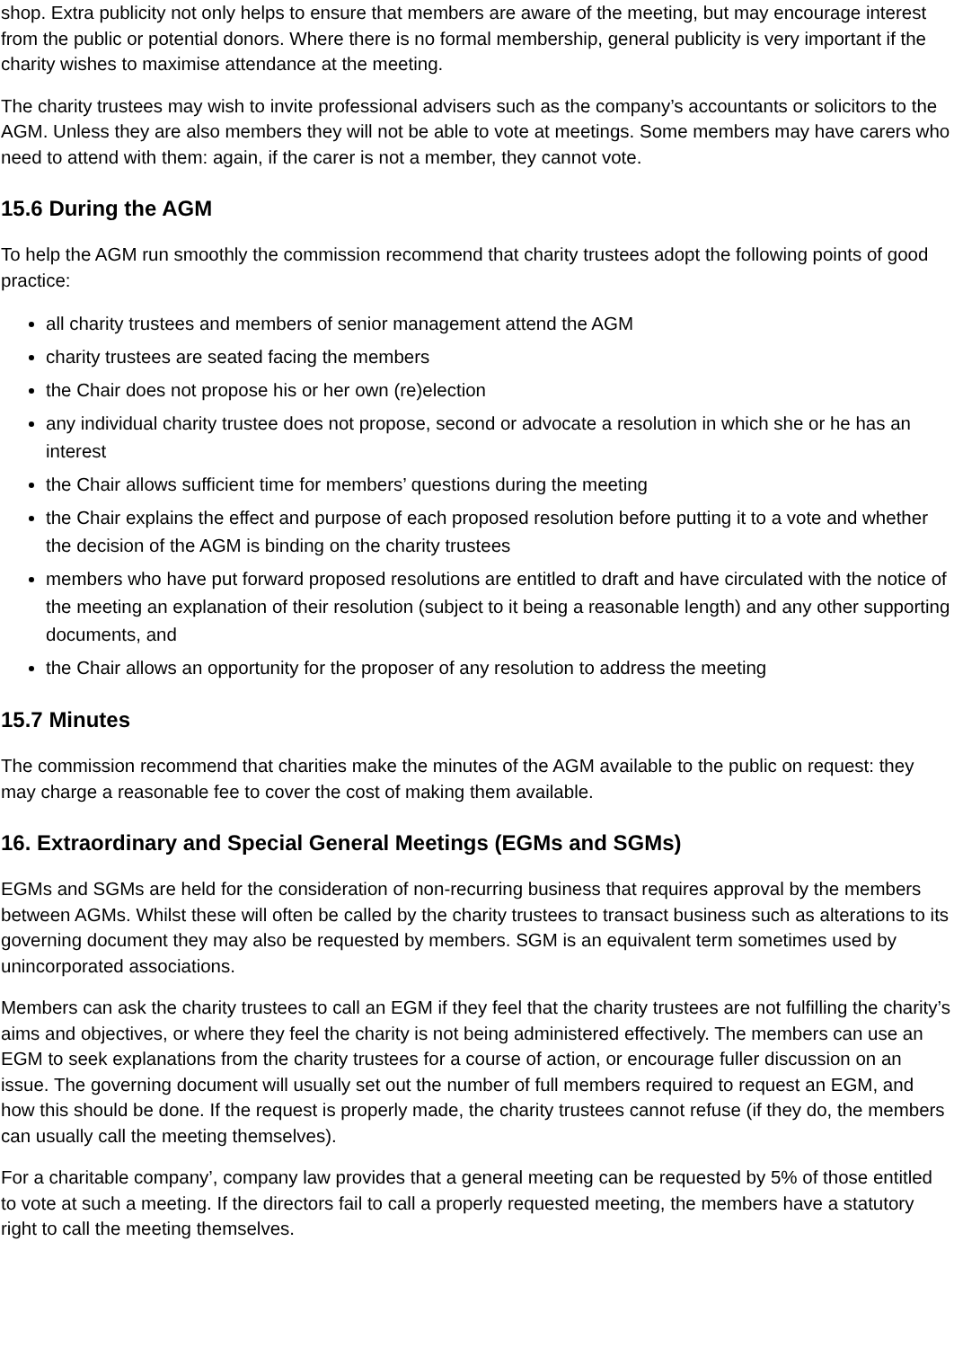shop. Extra publicity not only helps to ensure that members are aware of the meeting, but may encourage interest from the public or potential donors. Where there is no formal membership, general publicity is very important if the charity wishes to maximise attendance at the meeting.
The charity trustees may wish to invite professional advisers such as the company’s accountants or solicitors to the AGM. Unless they are also members they will not be able to vote at meetings. Some members may have carers who need to attend with them: again, if the carer is not a member, they cannot vote.
15.6 During the AGM
To help the AGM run smoothly the commission recommend that charity trustees adopt the following points of good practice:
all charity trustees and members of senior management attend the AGM
charity trustees are seated facing the members
the Chair does not propose his or her own (re)election
any individual charity trustee does not propose, second or advocate a resolution in which she or he has an interest
the Chair allows sufficient time for members’ questions during the meeting
the Chair explains the effect and purpose of each proposed resolution before putting it to a vote and whether the decision of the AGM is binding on the charity trustees
members who have put forward proposed resolutions are entitled to draft and have circulated with the notice of the meeting an explanation of their resolution (subject to it being a reasonable length) and any other supporting documents, and
the Chair allows an opportunity for the proposer of any resolution to address the meeting
15.7 Minutes
The commission recommend that charities make the minutes of the AGM available to the public on request: they may charge a reasonable fee to cover the cost of making them available.
16. Extraordinary and Special General Meetings (EGMs and SGMs)
EGMs and SGMs are held for the consideration of non-recurring business that requires approval by the members between AGMs. Whilst these will often be called by the charity trustees to transact business such as alterations to its governing document they may also be requested by members. SGM is an equivalent term sometimes used by unincorporated associations.
Members can ask the charity trustees to call an EGM if they feel that the charity trustees are not fulfilling the charity’s aims and objectives, or where they feel the charity is not being administered effectively. The members can use an EGM to seek explanations from the charity trustees for a course of action, or encourage fuller discussion on an issue. The governing document will usually set out the number of full members required to request an EGM, and how this should be done. If the request is properly made, the charity trustees cannot refuse (if they do, the members can usually call the meeting themselves).
For a charitable company’, company law provides that a general meeting can be requested by 5% of those entitled to vote at such a meeting. If the directors fail to call a properly requested meeting, the members have a statutory right to call the meeting themselves.